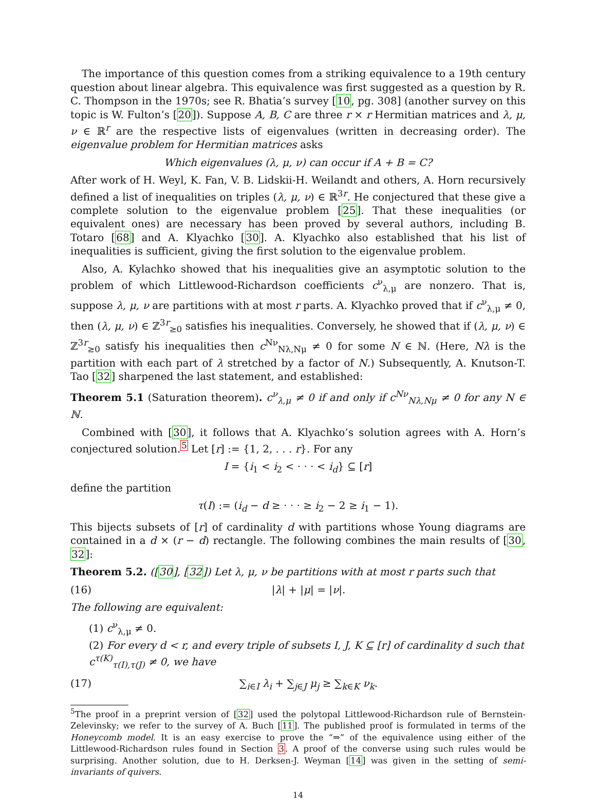The importance of this question comes from a striking equivalence to a 19th century question about linear algebra. This equivalence was first suggested as a question by R. C. Thompson in the 1970s; see R. Bhatia’s survey [10, pg. 308] (another survey on this topic is W. Fulton’s [20]). Suppose A, B, C are three r × r Hermitian matrices and λ, μ, ν ∈ ℝ<sup>r</sup> are the respective lists of eigenvalues (written in decreasing order). The eigenvalue problem for Hermitian matrices asks
Which eigenvalues (λ, μ, ν) can occur if A + B = C?
After work of H. Weyl, K. Fan, V. B. Lidskii-H. Weilandt and others, A. Horn recursively defined a list of inequalities on triples (λ, μ, ν) ∈ ℝ<sup>3r</sup>. He conjectured that these give a complete solution to the eigenvalue problem [25]. That these inequalities (or equivalent ones) are necessary has been proved by several authors, including B. Totaro [68] and A. Klyachko [30]. A. Klyachko also established that his list of inequalities is sufficient, giving the first solution to the eigenvalue problem.
Also, A. Kylachko showed that his inequalities give an asymptotic solution to the problem of which Littlewood-Richardson coefficients c<sup>ν</sup><sub>λ,μ</sub> are nonzero. That is, suppose λ, μ, ν are partitions with at most r parts. A. Klyachko proved that if c<sup>ν</sup><sub>λ,μ</sub> ≠ 0, then (λ, μ, ν) ∈ ℤ<sup>3r</sup><sub>≥0</sub> satisfies his inequalities. Conversely, he showed that if (λ, μ, ν) ∈ ℤ<sup>3r</sup><sub>≥0</sub> satisfy his inequalities then c<sup>Nν</sup><sub>Nλ,Nμ</sub> ≠ 0 for some N ∈ ℕ. (Here, Nλ is the partition with each part of λ stretched by a factor of N.) Subsequently, A. Knutson-T. Tao [32] sharpened the last statement, and established:
Theorem 5.1 (Saturation theorem). c<sup>ν</sup><sub>λ,μ</sub> ≠ 0 if and only if c<sup>Nν</sup><sub>Nλ,Nμ</sub> ≠ 0 for any N ∈ ℕ.
Combined with [30], it follows that A. Klyachko’s solution agrees with A. Horn’s conjectured solution.<sup>5</sup> Let [r] := {1, 2, . . . r}. For any
I = {i<sub>1</sub> < i<sub>2</sub> < · · · < i<sub>d</sub>} ⊆ [r]
define the partition
τ(I) := (i<sub>d</sub> − d ≥ · · · ≥ i<sub>2</sub> − 2 ≥ i<sub>1</sub> − 1).
This bijects subsets of [r] of cardinality d with partitions whose Young diagrams are contained in a d × (r − d) rectangle. The following combines the main results of [30, 32]:
Theorem 5.2. ([30], [32]) Let λ, μ, ν be partitions with at most r parts such that
(16) |λ| + |μ| = |ν|.
The following are equivalent:
(1) c<sup>ν</sup><sub>λ,μ</sub> ≠ 0.
(2) For every d < r, and every triple of subsets I, J, K ⊆ [r] of cardinality d such that c<sup>τ(K)</sup><sub>τ(I),τ(J)</sub> ≠ 0, we have
(17) ∑<sub>i∈I</sub> λ<sub>i</sub> + ∑<sub>j∈J</sub> μ<sub>j</sub> ≥ ∑<sub>k∈K</sub> ν<sub>k</sub>.
<sup>5</sup> The proof in a preprint version of [32] used the polytopal Littlewood-Richardson rule of Bernstein-Zelevinsky; we refer to the survey of A. Buch [11]. The published proof is formulated in terms of the Honeycomb model. It is an easy exercise to prove the “⇒” of the equivalence using either of the Littlewood-Richardson rules found in Section 3. A proof of the converse using such rules would be surprising. Another solution, due to H. Derksen-J. Weyman [14] was given in the setting of semi-invariants of quivers.
14